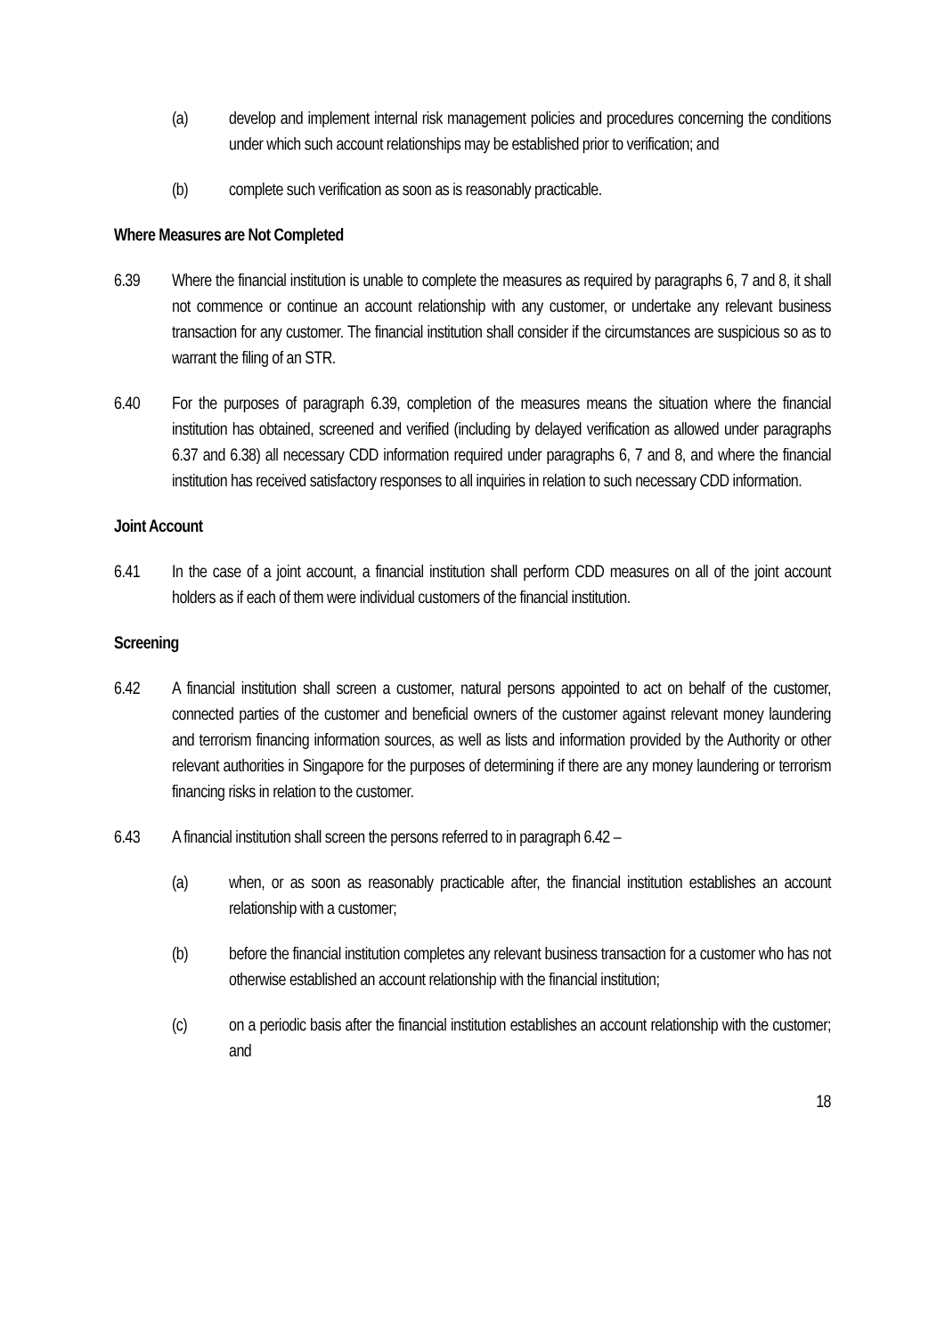(a) develop and implement internal risk management policies and procedures concerning the conditions under which such account relationships may be established prior to verification; and
(b) complete such verification as soon as is reasonably practicable.
Where Measures are Not Completed
6.39 Where the financial institution is unable to complete the measures as required by paragraphs 6, 7 and 8, it shall not commence or continue an account relationship with any customer, or undertake any relevant business transaction for any customer. The financial institution shall consider if the circumstances are suspicious so as to warrant the filing of an STR.
6.40 For the purposes of paragraph 6.39, completion of the measures means the situation where the financial institution has obtained, screened and verified (including by delayed verification as allowed under paragraphs 6.37 and 6.38) all necessary CDD information required under paragraphs 6, 7 and 8, and where the financial institution has received satisfactory responses to all inquiries in relation to such necessary CDD information.
Joint Account
6.41 In the case of a joint account, a financial institution shall perform CDD measures on all of the joint account holders as if each of them were individual customers of the financial institution.
Screening
6.42 A financial institution shall screen a customer, natural persons appointed to act on behalf of the customer, connected parties of the customer and beneficial owners of the customer against relevant money laundering and terrorism financing information sources, as well as lists and information provided by the Authority or other relevant authorities in Singapore for the purposes of determining if there are any money laundering or terrorism financing risks in relation to the customer.
6.43 A financial institution shall screen the persons referred to in paragraph 6.42 –
(a) when, or as soon as reasonably practicable after, the financial institution establishes an account relationship with a customer;
(b) before the financial institution completes any relevant business transaction for a customer who has not otherwise established an account relationship with the financial institution;
(c) on a periodic basis after the financial institution establishes an account relationship with the customer; and
18